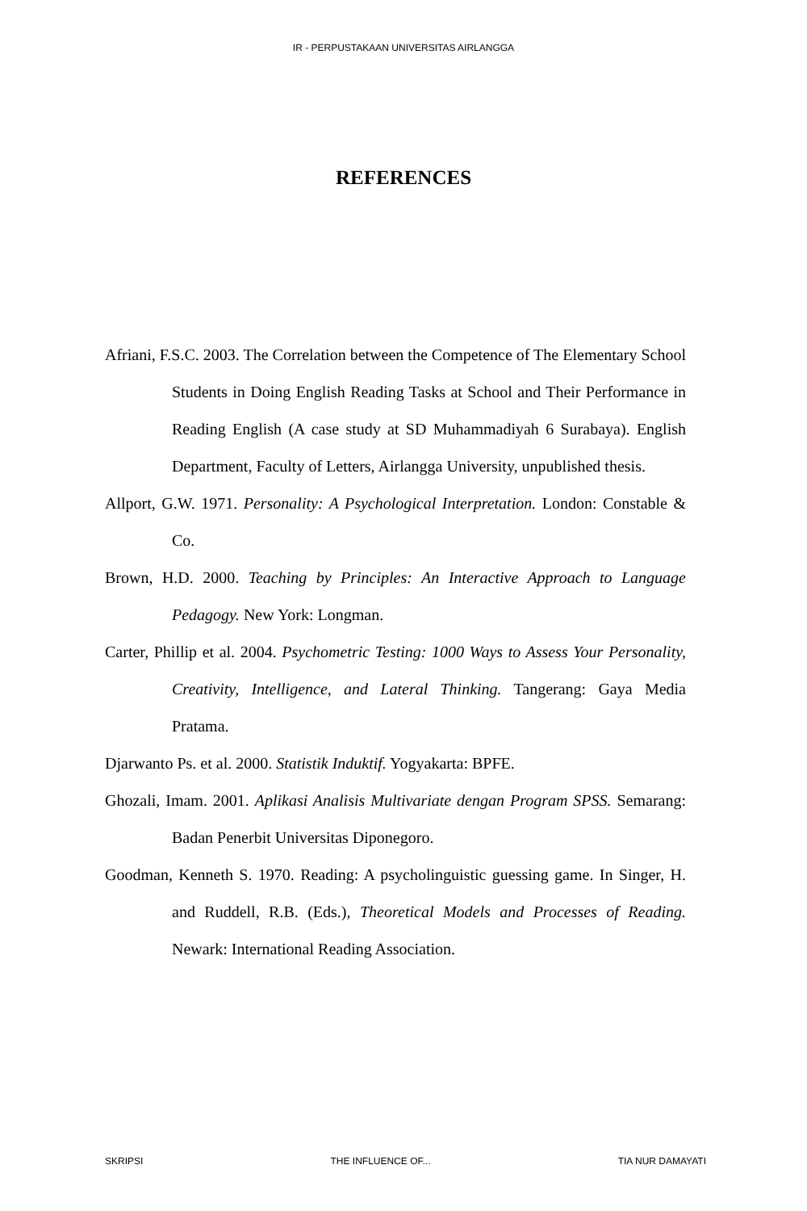IR - PERPUSTAKAAN UNIVERSITAS AIRLANGGA
REFERENCES
Afriani, F.S.C. 2003. The Correlation between the Competence of The Elementary School Students in Doing English Reading Tasks at School and Their Performance in Reading English (A case study at SD Muhammadiyah 6 Surabaya). English Department, Faculty of Letters, Airlangga University, unpublished thesis.
Allport, G.W. 1971. Personality: A Psychological Interpretation. London: Constable & Co.
Brown, H.D. 2000. Teaching by Principles: An Interactive Approach to Language Pedagogy. New York: Longman.
Carter, Phillip et al. 2004. Psychometric Testing: 1000 Ways to Assess Your Personality, Creativity, Intelligence, and Lateral Thinking. Tangerang: Gaya Media Pratama.
Djarwanto Ps. et al. 2000. Statistik Induktif. Yogyakarta: BPFE.
Ghozali, Imam. 2001. Aplikasi Analisis Multivariate dengan Program SPSS. Semarang: Badan Penerbit Universitas Diponegoro.
Goodman, Kenneth S. 1970. Reading: A psycholinguistic guessing game. In Singer, H. and Ruddell, R.B. (Eds.), Theoretical Models and Processes of Reading. Newark: International Reading Association.
SKRIPSI THE INFLUENCE OF... TIA NUR DAMAYATI